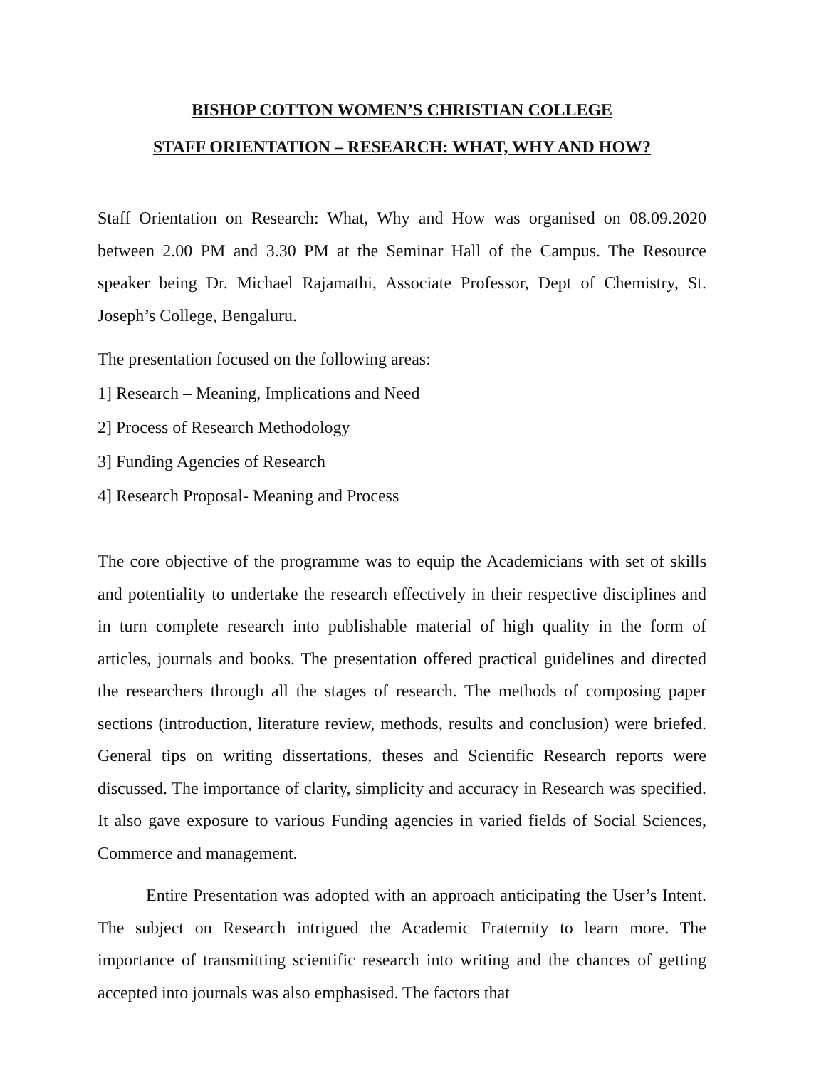BISHOP COTTON WOMEN’S CHRISTIAN COLLEGE
STAFF ORIENTATION – RESEARCH: WHAT, WHY AND HOW?
Staff Orientation on Research: What, Why and How was organised on 08.09.2020 between 2.00 PM and 3.30 PM at the Seminar Hall of the Campus. The Resource speaker being Dr. Michael Rajamathi, Associate Professor, Dept of Chemistry, St. Joseph’s College, Bengaluru.
The presentation focused on the following areas:
1] Research – Meaning, Implications and Need
2] Process of Research Methodology
3] Funding Agencies of Research
4] Research Proposal- Meaning and Process
The core objective of the programme was to equip the Academicians with set of skills and potentiality to undertake the research effectively in their respective disciplines and in turn complete research into publishable material of high quality in the form of articles, journals and books. The presentation offered practical guidelines and directed the researchers through all the stages of research. The methods of composing paper sections (introduction, literature review, methods, results and conclusion) were briefed. General tips on writing dissertations, theses and Scientific Research reports were discussed. The importance of clarity, simplicity and accuracy in Research was specified. It also gave exposure to various Funding agencies in varied fields of Social Sciences, Commerce and management.
Entire Presentation was adopted with an approach anticipating the User’s Intent. The subject on Research intrigued the Academic Fraternity to learn more. The importance of transmitting scientific research into writing and the chances of getting accepted into journals was also emphasised. The factors that